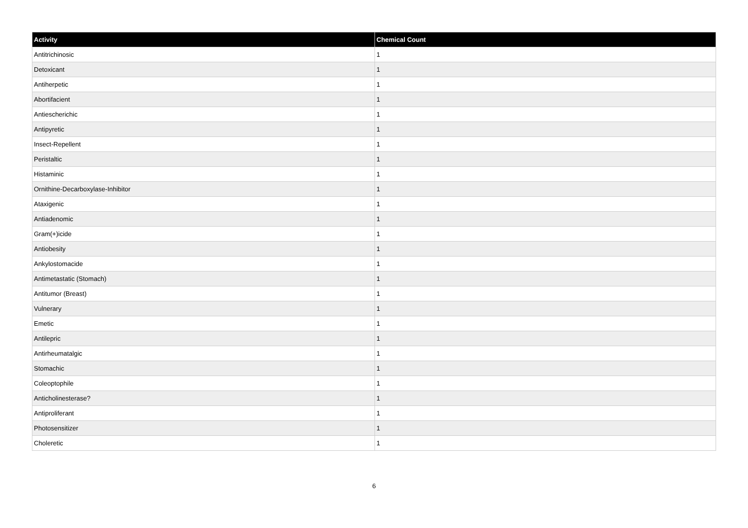| Activity | Chemical Count |
| --- | --- |
| Antitrichinosic | 1 |
| Detoxicant | 1 |
| Antiherpetic | 1 |
| Abortifacient | 1 |
| Antiescherichic | 1 |
| Antipyretic | 1 |
| Insect-Repellent | 1 |
| Peristaltic | 1 |
| Histaminic | 1 |
| Ornithine-Decarboxylase-Inhibitor | 1 |
| Ataxigenic | 1 |
| Antiadenomic | 1 |
| Gram(+)icide | 1 |
| Antiobesity | 1 |
| Ankylostomacide | 1 |
| Antimetastatic (Stomach) | 1 |
| Antitumor (Breast) | 1 |
| Vulnerary | 1 |
| Emetic | 1 |
| Antilepric | 1 |
| Antirheumatalgic | 1 |
| Stomachic | 1 |
| Coleoptophile | 1 |
| Anticholinesterase? | 1 |
| Antiproliferant | 1 |
| Photosensitizer | 1 |
| Choleretic | 1 |
6